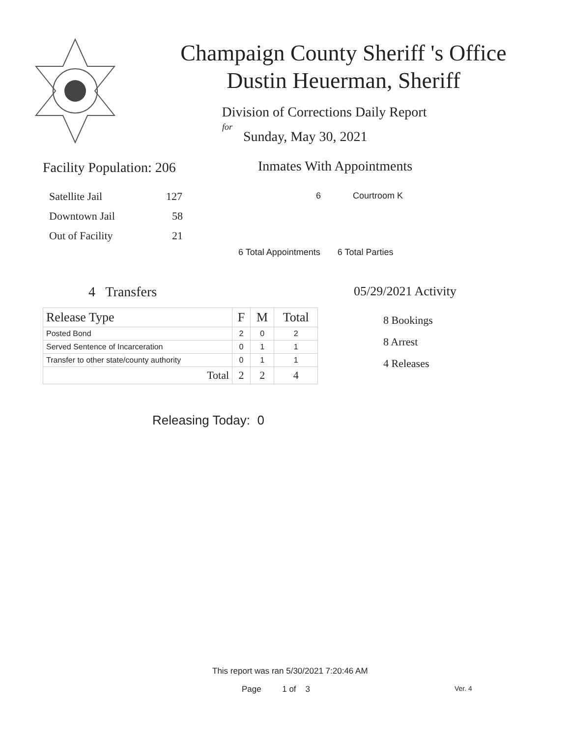Champaign County Sheriff 's Office
Dustin Heuerman, Sheriff
Division of Corrections Daily Report
for
Sunday, May 30, 2021
Facility Population: 206
Satellite Jail 127
Downtown Jail 58
Out of Facility 21
Inmates With Appointments
6 Courtroom K
6 Total Appointments 6 Total Parties
4 Transfers
| Release Type | F | M | Total |
| --- | --- | --- | --- |
| Posted Bond | 2 | 0 | 2 |
| Served Sentence of Incarceration | 0 | 1 | 1 |
| Transfer to other state/county authority | 0 | 1 | 1 |
| Total | 2 | 2 | 4 |
05/29/2021 Activity
8 Bookings
8 Arrest
4 Releases
Releasing Today: 0
This report was ran 5/30/2021 7:20:46 AM
Page 1 of 3 Ver. 4